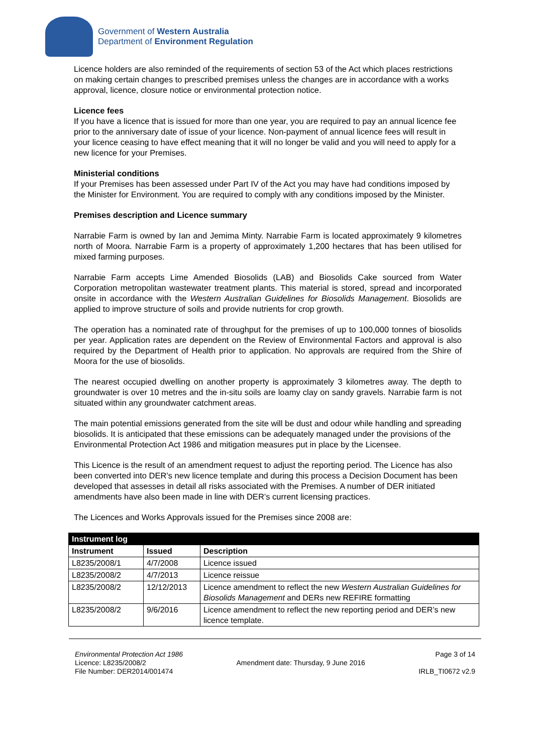Government of Western Australia
Department of Environment Regulation
Licence holders are also reminded of the requirements of section 53 of the Act which places restrictions on making certain changes to prescribed premises unless the changes are in accordance with a works approval, licence, closure notice or environmental protection notice.
Licence fees
If you have a licence that is issued for more than one year, you are required to pay an annual licence fee prior to the anniversary date of issue of your licence. Non-payment of annual licence fees will result in your licence ceasing to have effect meaning that it will no longer be valid and you will need to apply for a new licence for your Premises.
Ministerial conditions
If your Premises has been assessed under Part IV of the Act you may have had conditions imposed by the Minister for Environment. You are required to comply with any conditions imposed by the Minister.
Premises description and Licence summary
Narrabie Farm is owned by Ian and Jemima Minty. Narrabie Farm is located approximately 9 kilometres north of Moora. Narrabie Farm is a property of approximately 1,200 hectares that has been utilised for mixed farming purposes.
Narrabie Farm accepts Lime Amended Biosolids (LAB) and Biosolids Cake sourced from Water Corporation metropolitan wastewater treatment plants. This material is stored, spread and incorporated onsite in accordance with the Western Australian Guidelines for Biosolids Management. Biosolids are applied to improve structure of soils and provide nutrients for crop growth.
The operation has a nominated rate of throughput for the premises of up to 100,000 tonnes of biosolids per year. Application rates are dependent on the Review of Environmental Factors and approval is also required by the Department of Health prior to application. No approvals are required from the Shire of Moora for the use of biosolids.
The nearest occupied dwelling on another property is approximately 3 kilometres away. The depth to groundwater is over 10 metres and the in-situ soils are loamy clay on sandy gravels. Narrabie farm is not situated within any groundwater catchment areas.
The main potential emissions generated from the site will be dust and odour while handling and spreading biosolids. It is anticipated that these emissions can be adequately managed under the provisions of the Environmental Protection Act 1986 and mitigation measures put in place by the Licensee.
This Licence is the result of an amendment request to adjust the reporting period. The Licence has also been converted into DER’s new licence template and during this process a Decision Document has been developed that assesses in detail all risks associated with the Premises. A number of DER initiated amendments have also been made in line with DER’s current licensing practices.
The Licences and Works Approvals issued for the Premises since 2008 are:
| Instrument log | | |
| --- | --- | --- |
| Instrument | Issued | Description |
| L8235/2008/1 | 4/7/2008 | Licence issued |
| L8235/2008/2 | 4/7/2013 | Licence reissue |
| L8235/2008/2 | 12/12/2013 | Licence amendment to reflect the new Western Australian Guidelines for Biosolids Management and DERs new REFIRE formatting |
| L8235/2008/2 | 9/6/2016 | Licence amendment to reflect the new reporting period and DER’s new licence template. |
Environmental Protection Act 1986
Licence: L8235/2008/2
File Number: DER2014/001474
Amendment date: Thursday, 9 June 2016
Page 3 of 14
IRLB_TI0672 v2.9